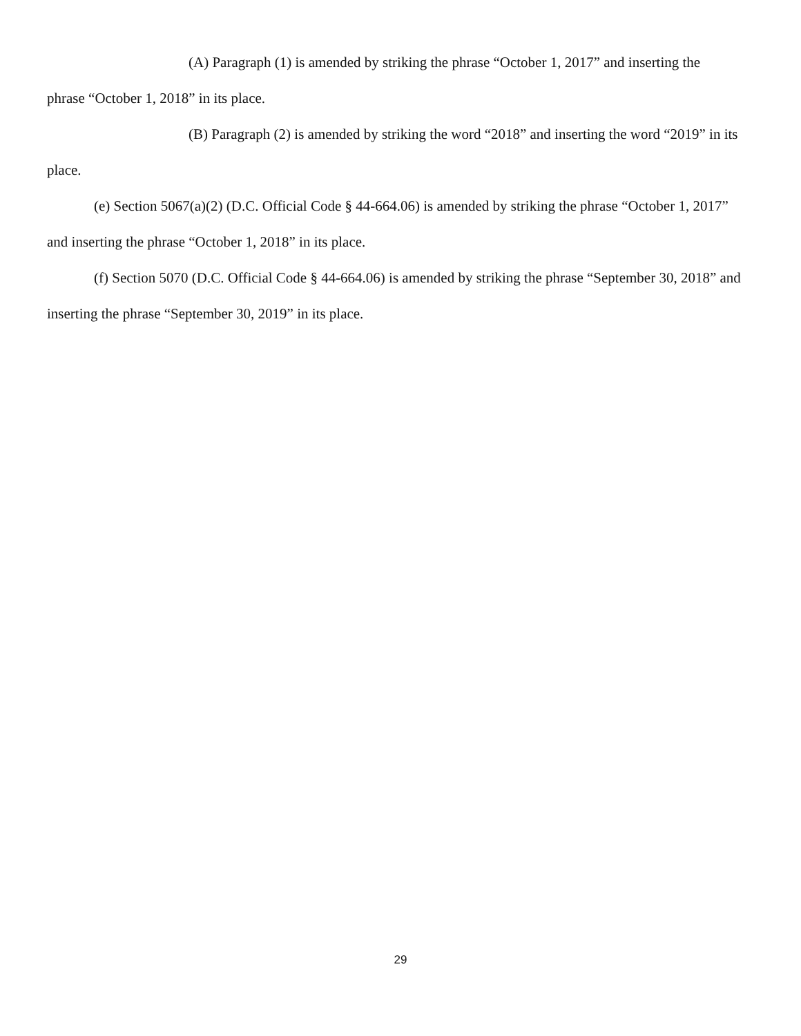(A) Paragraph (1) is amended by striking the phrase “October 1, 2017” and inserting the phrase “October 1, 2018” in its place.
(B) Paragraph (2) is amended by striking the word “2018” and inserting the word “2019” in its place.
(e) Section 5067(a)(2) (D.C. Official Code § 44-664.06) is amended by striking the phrase “October 1, 2017” and inserting the phrase “October 1, 2018” in its place.
(f) Section 5070 (D.C. Official Code § 44-664.06) is amended by striking the phrase “September 30, 2018” and inserting the phrase “September 30, 2019” in its place.
29